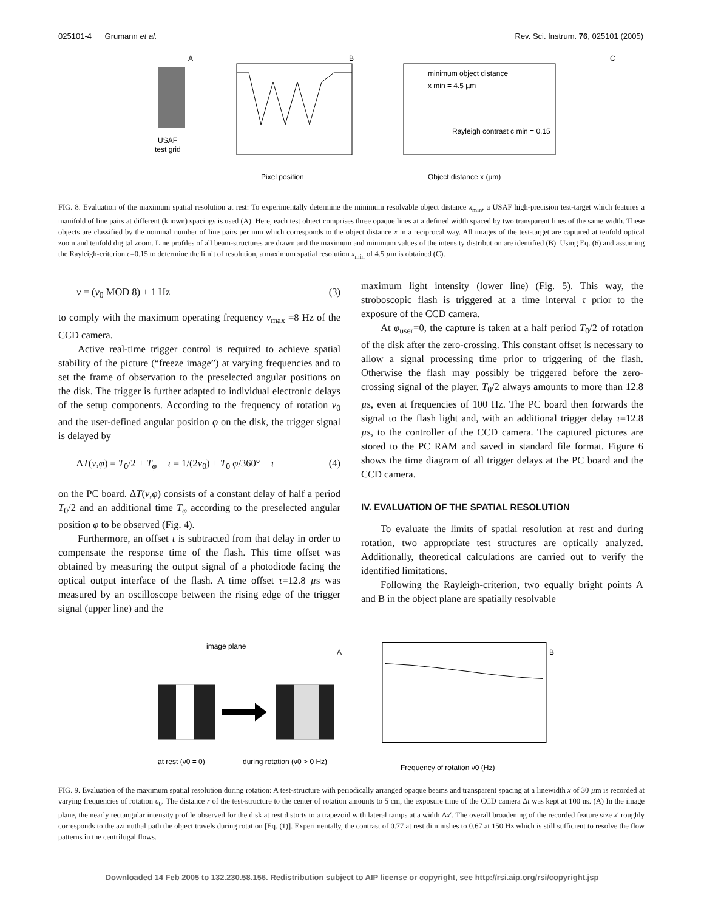025101-4 Grumann et al. Rev. Sci. Instrum. 76, 025101 (2005)
A
B
C
USAF
test grid
Pixel position
minimum object distance
x min = 4.5 µm
Rayleigh contrast c min = 0.15
Object distance x (µm)
FIG. 8. Evaluation of the maximum spatial resolution at rest: To experimentally determine the minimum resolvable object distance x<sub>min</sub>, a USAF high-precision test-target which features a manifold of line pairs at different (known) spacings is used (A). Here, each test object comprises three opaque lines at a defined width spaced by two transparent lines of the same width. These objects are classified by the nominal number of line pairs per mm which corresponds to the object distance x in a reciprocal way. All images of the test-target are captured at tenfold optical zoom and tenfold digital zoom. Line profiles of all beam-structures are drawn and the maximum and minimum values of the intensity distribution are identified (B). Using Eq. (6) and assuming the Rayleigh-criterion c=0.15 to determine the limit of resolution, a maximum spatial resolution x<sub>min</sub> of 4.5 µm is obtained (C).
ν = (ν<sub>0</sub> MOD 8) + 1 Hz (3)
to comply with the maximum operating frequency ν<sub>max</sub> =8 Hz of the CCD camera.
Active real-time trigger control is required to achieve spatial stability of the picture (“freeze image”) at varying frequencies and to set the frame of observation to the preselected angular positions on the disk. The trigger is further adapted to individual electronic delays of the setup components. According to the frequency of rotation ν<sub>0</sub> and the user-defined angular position φ on the disk, the trigger signal is delayed by
ΔT(ν,φ) = T<sub>0</sub>/2 + T<sub>φ</sub> − τ = 1/(2ν<sub>0</sub>) + T<sub>0</sub> φ/360° − τ (4)
on the PC board. ΔT(ν,φ) consists of a constant delay of half a period T<sub>0</sub>/2 and an additional time T<sub>φ</sub> according to the preselected angular position φ to be observed (Fig. 4).
Furthermore, an offset τ is subtracted from that delay in order to compensate the response time of the flash. This time offset was obtained by measuring the output signal of a photodiode facing the optical output interface of the flash. A time offset τ=12.8 µs was measured by an oscilloscope between the rising edge of the trigger signal (upper line) and the
maximum light intensity (lower line) (Fig. 5). This way, the stroboscopic flash is triggered at a time interval τ prior to the exposure of the CCD camera.
At φ<sub>user</sub>=0, the capture is taken at a half period T<sub>0</sub>/2 of rotation of the disk after the zero-crossing. This constant offset is necessary to allow a signal processing time prior to triggering of the flash. Otherwise the flash may possibly be triggered before the zero-crossing signal of the player. T<sub>0</sub>/2 always amounts to more than 12.8 µs, even at frequencies of 100 Hz. The PC board then forwards the signal to the flash light and, with an additional trigger delay τ=12.8 µs, to the controller of the CCD camera. The captured pictures are stored to the PC RAM and saved in standard file format. Figure 6 shows the time diagram of all trigger delays at the PC board and the CCD camera.
IV. EVALUATION OF THE SPATIAL RESOLUTION
To evaluate the limits of spatial resolution at rest and during rotation, two appropriate test structures are optically analyzed. Additionally, theoretical calculations are carried out to verify the identified limitations.
Following the Rayleigh-criterion, two equally bright points A and B in the object plane are spatially resolvable
image plane
A
B
at rest (ν0 = 0)
during rotation (ν0 > 0 Hz)
Frequency of rotation ν0 (Hz)
FIG. 9. Evaluation of the maximum spatial resolution during rotation: A test-structure with periodically arranged opaque beams and transparent spacing at a linewidth x of 30 µm is recorded at varying frequencies of rotation υ<sub>0</sub>. The distance r of the test-structure to the center of rotation amounts to 5 cm, the exposure time of the CCD camera Δt was kept at 100 ns. (A) In the image plane, the nearly rectangular intensity profile observed for the disk at rest distorts to a trapezoid with lateral ramps at a width Δx′. The overall broadening of the recorded feature size x′ roughly corresponds to the azimuthal path the object travels during rotation [Eq. (1)]. Experimentally, the contrast of 0.77 at rest diminishes to 0.67 at 150 Hz which is still sufficient to resolve the flow patterns in the centrifugal flows.
Downloaded 14 Feb 2005 to 132.230.58.156. Redistribution subject to AIP license or copyright, see http://rsi.aip.org/rsi/copyright.jsp